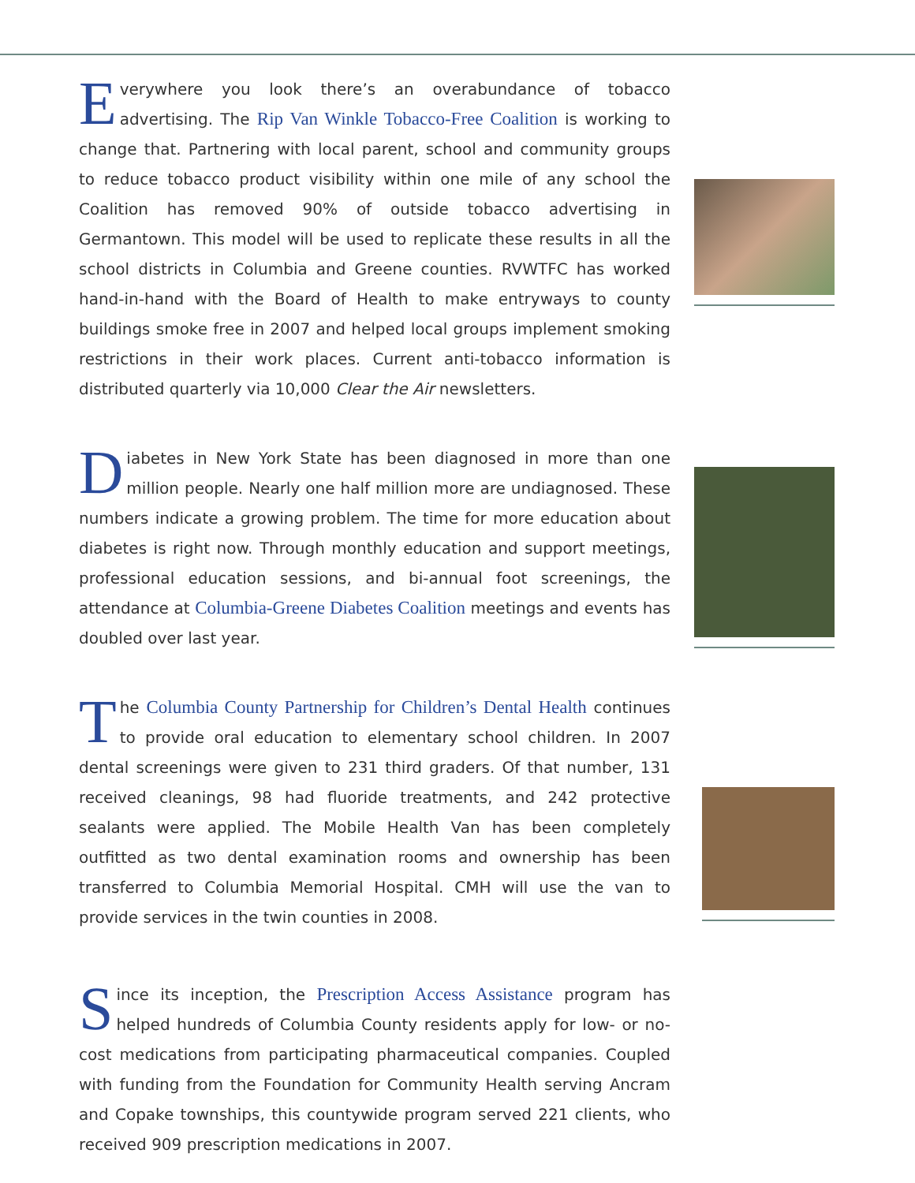Everywhere you look there’s an overabundance of tobacco advertising. The Rip Van Winkle Tobacco-Free Coalition is working to change that. Partnering with local parent, school and community groups to reduce tobacco product visibility within one mile of any school the Coalition has removed 90% of outside tobacco advertising in Germantown. This model will be used to replicate these results in all the school districts in Columbia and Greene counties. RVWTFC has worked hand-in-hand with the Board of Health to make entryways to county buildings smoke free in 2007 and helped local groups implement smoking restrictions in their work places. Current anti-tobacco information is distributed quarterly via 10,000 Clear the Air newsletters.
Diabetes in New York State has been diagnosed in more than one million people. Nearly one half million more are undiagnosed. These numbers indicate a growing problem. The time for more education about diabetes is right now. Through monthly education and support meetings, professional education sessions, and bi-annual foot screenings, the attendance at Columbia-Greene Diabetes Coalition meetings and events has doubled over last year.
The Columbia County Partnership for Children’s Dental Health continues to provide oral education to elementary school children. In 2007 dental screenings were given to 231 third graders. Of that number, 131 received cleanings, 98 had fluoride treatments, and 242 protective sealants were applied. The Mobile Health Van has been completely outfitted as two dental examination rooms and ownership has been transferred to Columbia Memorial Hospital. CMH will use the van to provide services in the twin counties in 2008.
Since its inception, the Prescription Access Assistance program has helped hundreds of Columbia County residents apply for low- or no-cost medications from participating pharmaceutical companies. Coupled with funding from the Foundation for Community Health serving Ancram and Copake townships, this countywide program served 221 clients, who received 909 prescription medications in 2007.